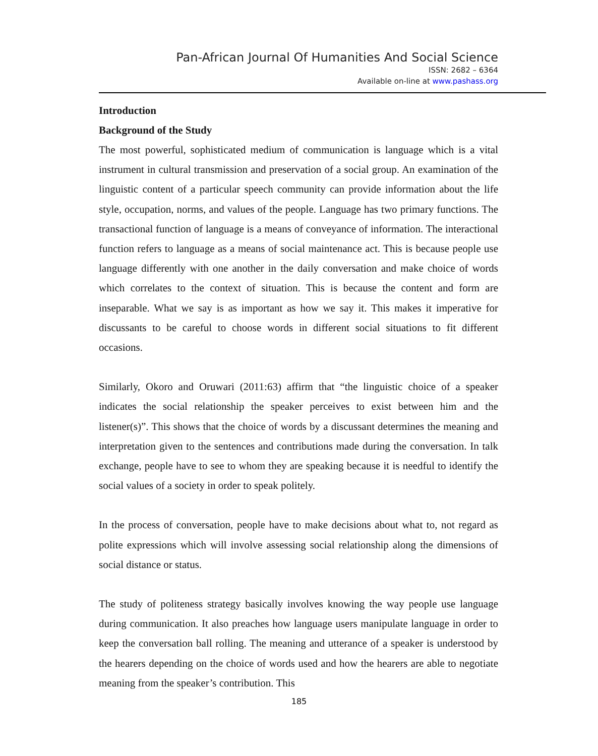Pan-African Journal Of Humanities And Social Science
ISSN: 2682 – 6364
Available on-line at www.pashass.org
Introduction
Background of the Study
The most powerful, sophisticated medium of communication is language which is a vital instrument in cultural transmission and preservation of a social group. An examination of the linguistic content of a particular speech community can provide information about the life style, occupation, norms, and values of the people. Language has two primary functions. The transactional function of language is a means of conveyance of information. The interactional function refers to language as a means of social maintenance act. This is because people use language differently with one another in the daily conversation and make choice of words which correlates to the context of situation. This is because the content and form are inseparable. What we say is as important as how we say it. This makes it imperative for discussants to be careful to choose words in different social situations to fit different occasions.
Similarly, Okoro and Oruwari (2011:63) affirm that “the linguistic choice of a speaker indicates the social relationship the speaker perceives to exist between him and the listener(s)”. This shows that the choice of words by a discussant determines the meaning and interpretation given to the sentences and contributions made during the conversation. In talk exchange, people have to see to whom they are speaking because it is needful to identify the social values of a society in order to speak politely.
In the process of conversation, people have to make decisions about what to, not regard as polite expressions which will involve assessing social relationship along the dimensions of social distance or status.
The study of politeness strategy basically involves knowing the way people use language during communication. It also preaches how language users manipulate language in order to keep the conversation ball rolling. The meaning and utterance of a speaker is understood by the hearers depending on the choice of words used and how the hearers are able to negotiate meaning from the speaker’s contribution. This
185